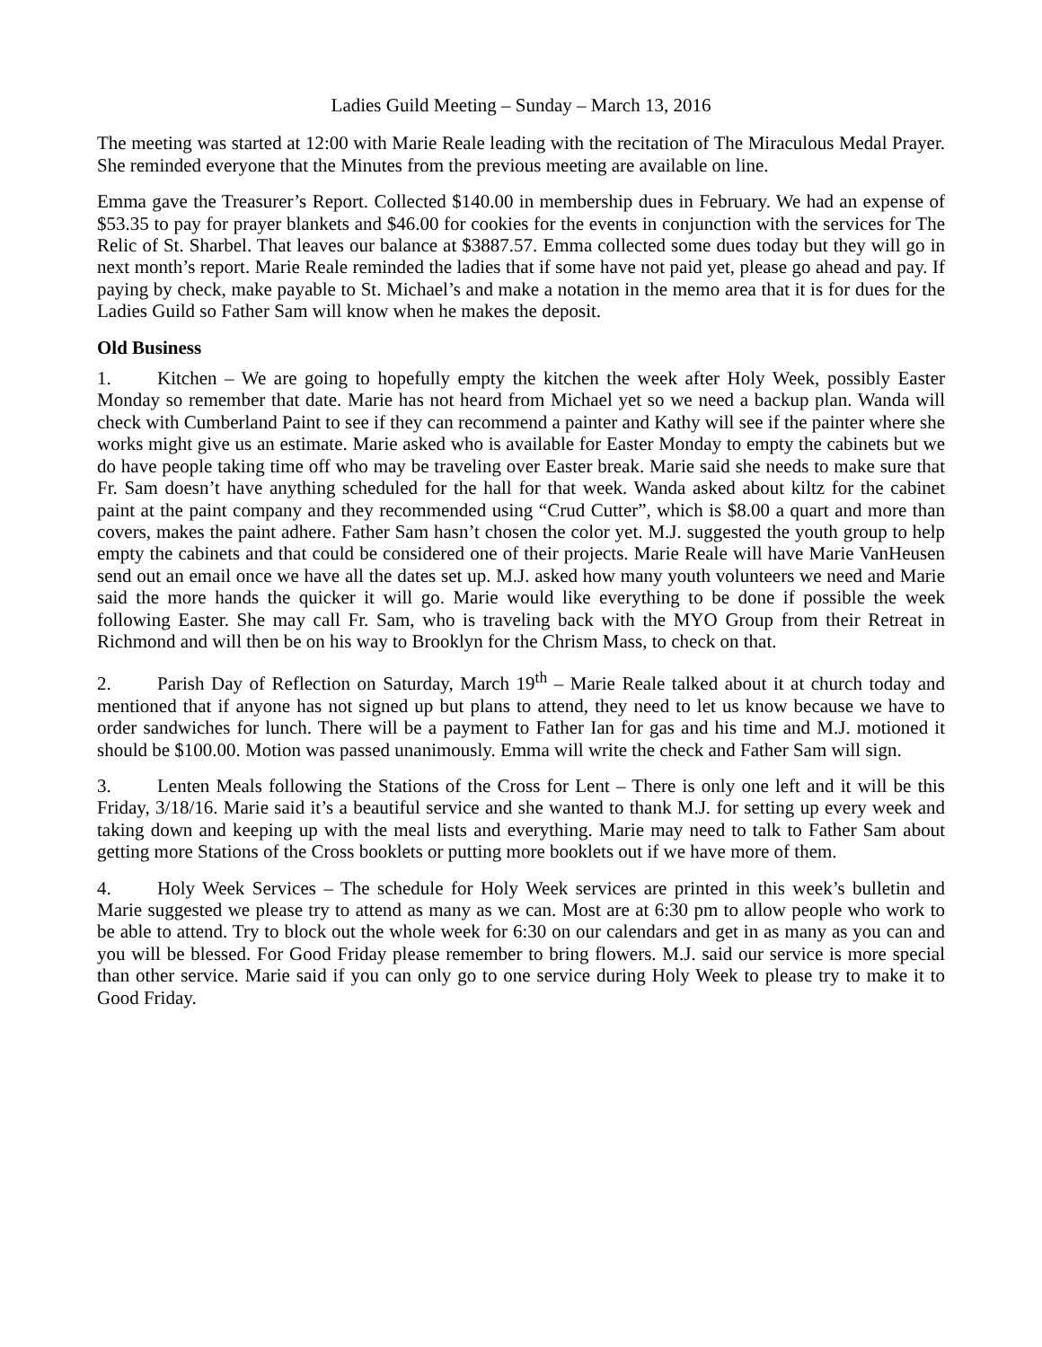Ladies Guild Meeting – Sunday – March 13, 2016
The meeting was started at 12:00 with Marie Reale leading with the recitation of The Miraculous Medal Prayer. She reminded everyone that the Minutes from the previous meeting are available on line.
Emma gave the Treasurer’s Report. Collected $140.00 in membership dues in February. We had an expense of $53.35 to pay for prayer blankets and $46.00 for cookies for the events in conjunction with the services for The Relic of St. Sharbel. That leaves our balance at $3887.57. Emma collected some dues today but they will go in next month’s report. Marie Reale reminded the ladies that if some have not paid yet, please go ahead and pay. If paying by check, make payable to St. Michael’s and make a notation in the memo area that it is for dues for the Ladies Guild so Father Sam will know when he makes the deposit.
Old Business
1. Kitchen – We are going to hopefully empty the kitchen the week after Holy Week, possibly Easter Monday so remember that date. Marie has not heard from Michael yet so we need a backup plan. Wanda will check with Cumberland Paint to see if they can recommend a painter and Kathy will see if the painter where she works might give us an estimate. Marie asked who is available for Easter Monday to empty the cabinets but we do have people taking time off who may be traveling over Easter break. Marie said she needs to make sure that Fr. Sam doesn’t have anything scheduled for the hall for that week. Wanda asked about kiltz for the cabinet paint at the paint company and they recommended using “Crud Cutter”, which is $8.00 a quart and more than covers, makes the paint adhere. Father Sam hasn’t chosen the color yet. M.J. suggested the youth group to help empty the cabinets and that could be considered one of their projects. Marie Reale will have Marie VanHeusen send out an email once we have all the dates set up. M.J. asked how many youth volunteers we need and Marie said the more hands the quicker it will go. Marie would like everything to be done if possible the week following Easter. She may call Fr. Sam, who is traveling back with the MYO Group from their Retreat in Richmond and will then be on his way to Brooklyn for the Chrism Mass, to check on that.
2. Parish Day of Reflection on Saturday, March 19<sup>th</sup> – Marie Reale talked about it at church today and mentioned that if anyone has not signed up but plans to attend, they need to let us know because we have to order sandwiches for lunch. There will be a payment to Father Ian for gas and his time and M.J. motioned it should be $100.00. Motion was passed unanimously. Emma will write the check and Father Sam will sign.
3. Lenten Meals following the Stations of the Cross for Lent – There is only one left and it will be this Friday, 3/18/16. Marie said it’s a beautiful service and she wanted to thank M.J. for setting up every week and taking down and keeping up with the meal lists and everything. Marie may need to talk to Father Sam about getting more Stations of the Cross booklets or putting more booklets out if we have more of them.
4. Holy Week Services – The schedule for Holy Week services are printed in this week’s bulletin and Marie suggested we please try to attend as many as we can. Most are at 6:30 pm to allow people who work to be able to attend. Try to block out the whole week for 6:30 on our calendars and get in as many as you can and you will be blessed. For Good Friday please remember to bring flowers. M.J. said our service is more special than other service. Marie said if you can only go to one service during Holy Week to please try to make it to Good Friday.